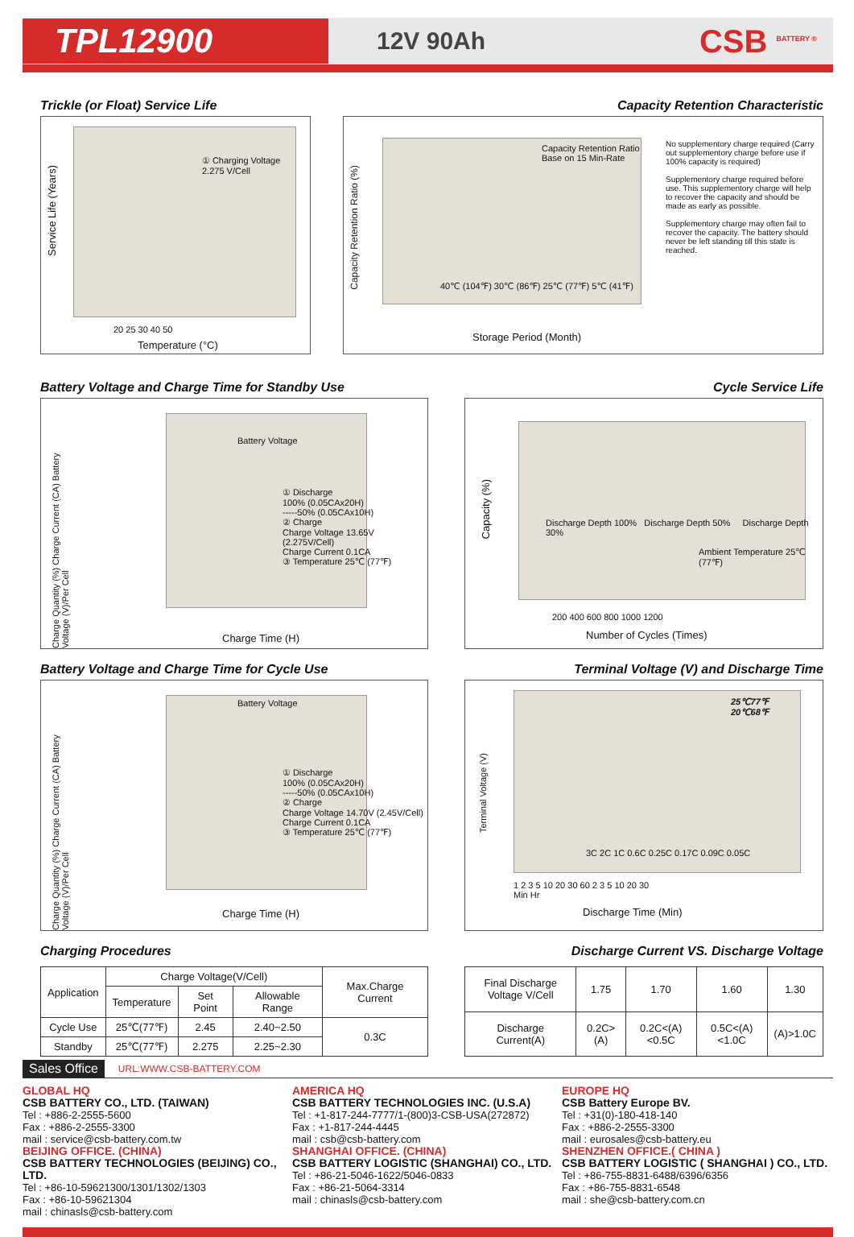TPL12900
12V 90Ah
CSB <sup>BATTERY ®</sup>
Trickle (or Float) Service Life
Capacity Retention Characteristic
① Charging Voltage
2.275 V/Cell
20 25 30 40 50
Temperature (°C)
Service Life (Years)
Capacity Retention Ratio
Base on 15 Min-Rate
40℃ (104℉) 30℃ (86℉) 25℃ (77℉) 5℃ (41℉)
Storage Period (Month)
Capacity Retention Ratio (%)
No supplementory charge required (Carry out supplementory charge before use if 100% capacity is required)
Supplementory charge required before use. This supplementory charge will help to recover the capacity and should be made as early as possible.
Supplementory charge may often fail to recover the capacity. The battery should never be left standing till this state is reached.
Battery Voltage and Charge Time for Standby Use
Cycle Service Life
Battery Voltage
① Discharge
100% (0.05CAx20H)
-----50% (0.05CAx10H)
② Charge
Charge Voltage 13.65V (2.275V/Cell)
Charge Current 0.1CA
③ Temperature 25℃ (77℉)
Charge Time (H)
Charge Quantity (%) Charge Current (CA) Battery Voltage (V)/Per Cell
Discharge Depth 100% Discharge Depth 50% Discharge Depth 30%
Ambient Temperature 25℃ (77℉)
200 400 600 800 1000 1200
Number of Cycles (Times)
Capacity (%)
Battery Voltage and Charge Time for Cycle Use
Terminal Voltage (V) and Discharge Time
Battery Voltage
① Discharge
100% (0.05CAx20H)
-----50% (0.05CAx10H)
② Charge
Charge Voltage 14.70V (2.45V/Cell)
Charge Current 0.1CA
③ Temperature 25℃ (77℉)
Charge Time (H)
Charge Quantity (%) Charge Current (CA) Battery Voltage (V)/Per Cell
25℃77℉
20℃68℉
3C 2C 1C 0.6C 0.25C 0.17C 0.09C 0.05C
1 2 3 5 10 20 30 60 2 3 5 10 20 30
Min Hr
Discharge Time (Min)
Terminal Voltage (V)
Charging Procedures Discharge Current VS. Discharge Voltage
| Application | Charge Voltage(V/Cell) | | | Max.Charge Current |
| --- | --- | --- | --- | --- |
| | Temperature | Set Point | Allowable Range | |
| Cycle Use | 25℃(77℉) | 2.45 | 2.40~2.50 | 0.3C |
| Standby | 25℃(77℉) | 2.275 | 2.25~2.30 | |
| Final Discharge Voltage V/Cell | 1.75 | 1.70 | 1.60 | 1.30 |
| Discharge Current(A) | 0.2C>(A) | 0.2C<(A)<0.5C | 0.5C<(A)<1.0C | (A)>1.0C |
Sales Office URL:WWW.CSB-BATTERY.COM
GLOBAL HQ
CSB BATTERY CO., LTD. (TAIWAN)
Tel : +886-2-2555-5600
Fax : +886-2-2555-3300
mail : service@csb-battery.com.tw
BEIJING OFFICE. (CHINA)
CSB BATTERY TECHNOLOGIES (BEIJING) CO., LTD.
Tel : +86-10-59621300/1301/1302/1303
Fax : +86-10-59621304
mail : chinasls@csb-battery.com
AMERICA HQ
CSB BATTERY TECHNOLOGIES INC. (U.S.A)
Tel : +1-817-244-7777/1-(800)3-CSB-USA(272872)
Fax : +1-817-244-4445
mail : csb@csb-battery.com
SHANGHAI OFFICE. (CHINA)
CSB BATTERY LOGISTIC (SHANGHAI) CO., LTD.
Tel : +86-21-5046-1622/5046-0833
Fax : +86-21-5064-3314
mail : chinasls@csb-battery.com
EUROPE HQ
CSB Battery Europe BV.
Tel : +31(0)-180-418-140
Fax : +886-2-2555-3300
mail : eurosales@csb-battery.eu
SHENZHEN OFFICE.( CHINA )
CSB BATTERY LOGISTIC ( SHANGHAI ) CO., LTD.
Tel : +86-755-8831-6488/6396/6356
Fax : +86-755-8831-6548
mail : she@csb-battery.com.cn